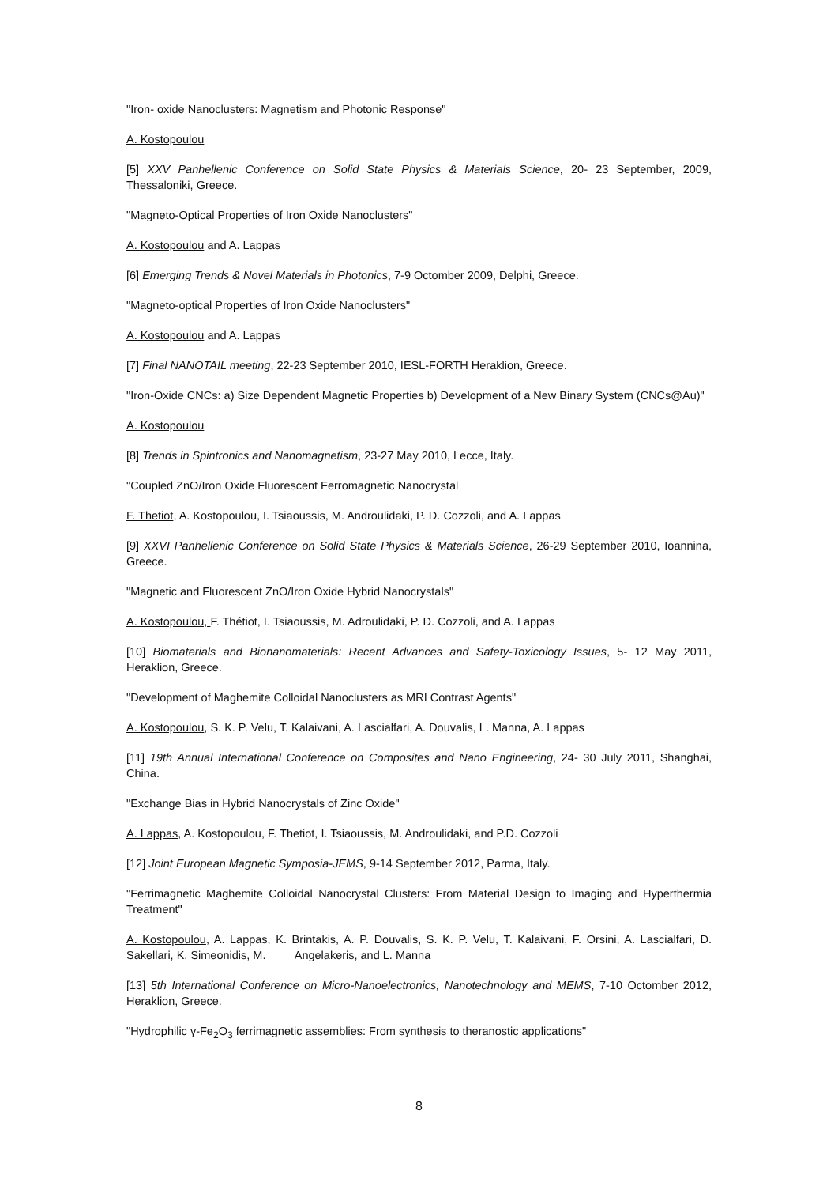"Iron- oxide Nanoclusters: Magnetism and Photonic Response"
A. Kostopoulou
[5] XXV Panhellenic Conference on Solid State Physics & Materials Science, 20- 23 September, 2009, Thessaloniki, Greece.
"Magneto-Optical Properties of Iron Oxide Nanoclusters"
A. Kostopoulou and A. Lappas
[6] Emerging Trends & Novel Materials in Photonics, 7-9 Octomber 2009, Delphi, Greece.
"Magneto-optical Properties of Iron Oxide Nanoclusters"
A. Kostopoulou and A. Lappas
[7] Final NANOTAIL meeting, 22-23 September 2010, IESL-FORTH Heraklion, Greece.
"Iron-Oxide CNCs: a) Size Dependent Magnetic Properties b) Development of a New Binary System (CNCs@Au)"
A. Kostopoulou
[8] Trends in Spintronics and Nanomagnetism, 23-27 May 2010, Lecce, Italy.
"Coupled ZnO/Iron Oxide Fluorescent Ferromagnetic Nanocrystal
F. Thetiot, A. Kostopoulou, I. Tsiaoussis, M. Androulidaki, P. D. Cozzoli, and A. Lappas
[9] XXVI Panhellenic Conference on Solid State Physics & Materials Science, 26-29 September 2010, Ioannina, Greece.
"Magnetic and Fluorescent ZnO/Iron Oxide Hybrid Nanocrystals"
A. Kostopoulou, F. Thétiot, I. Tsiaoussis, M. Adroulidaki, P. D. Cozzoli, and A. Lappas
[10] Biomaterials and Bionanomaterials: Recent Advances and Safety-Toxicology Issues, 5- 12 May 2011, Heraklion, Greece.
"Development of Maghemite Colloidal Nanoclusters as MRI Contrast Agents"
A. Kostopoulou, S. K. P. Velu, T. Kalaivani, A. Lascialfari, A. Douvalis, L. Manna, A. Lappas
[11] 19th Annual International Conference on Composites and Nano Engineering, 24- 30 July 2011, Shanghai, China.
"Exchange Bias in Hybrid Nanocrystals of Zinc Oxide"
A. Lappas, A. Kostopoulou, F. Thetiot, I. Tsiaoussis, M. Androulidaki, and P.D. Cozzoli
[12] Joint European Magnetic Symposia-JEMS, 9-14 September 2012, Parma, Italy.
"Ferrimagnetic Maghemite Colloidal Nanocrystal Clusters: From Material Design to Imaging and Hyperthermia Treatment"
A. Kostopoulou, A. Lappas, K. Brintakis, A. P. Douvalis, S. K. P. Velu, T. Kalaivani, F. Orsini, A. Lascialfari, D. Sakellari, K. Simeonidis, M. Angelakeris, and L. Manna
[13] 5th International Conference on Micro-Nanoelectronics, Nanotechnology and MEMS, 7-10 Octomber 2012, Heraklion, Greece.
"Hydrophilic γ-Fe<sub>2</sub>O<sub>3</sub> ferrimagnetic assemblies: From synthesis to theranostic applications"
8